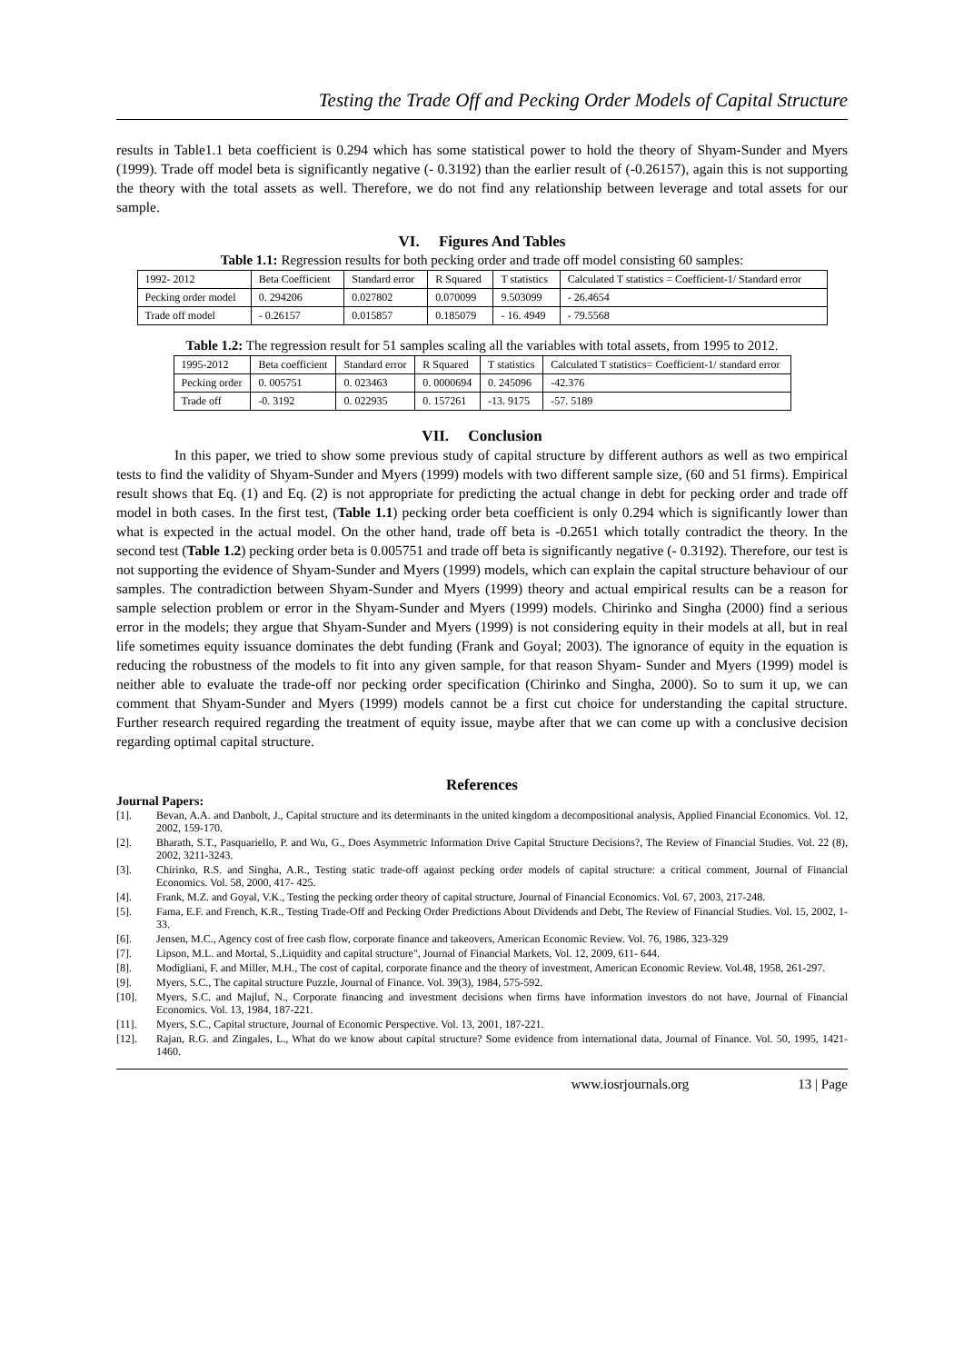Testing the Trade Off and Pecking Order Models of Capital Structure
results in Table1.1 beta coefficient is 0.294 which has some statistical power to hold the theory of Shyam-Sunder and Myers (1999). Trade off model beta is significantly negative (- 0.3192) than the earlier result of (-0.26157), again this is not supporting the theory with the total assets as well. Therefore, we do not find any relationship between leverage and total assets for our sample.
VI. Figures And Tables
Table 1.1: Regression results for both pecking order and trade off model consisting 60 samples:
| 1992- 2012 | Beta Coefficient | Standard error | R Squared | T statistics | Calculated T statistics = Coefficient-1/ Standard error |
| Pecking order model | 0. 294206 | 0.027802 | 0.070099 | 9.503099 | - 26.4654 |
| Trade off model | - 0.26157 | 0.015857 | 0.185079 | - 16. 4949 | - 79.5568 |
Table 1.2: The regression result for 51 samples scaling all the variables with total assets, from 1995 to 2012.
| 1995-2012 | Beta coefficient | Standard error | R Squared | T statistics | Calculated T statistics= Coefficient-1/ standard error |
| Pecking order | 0. 005751 | 0. 023463 | 0. 0000694 | 0. 245096 | -42.376 |
| Trade off | -0. 3192 | 0. 022935 | 0. 157261 | -13. 9175 | -57. 5189 |
VII. Conclusion
In this paper, we tried to show some previous study of capital structure by different authors as well as two empirical tests to find the validity of Shyam-Sunder and Myers (1999) models with two different sample size, (60 and 51 firms). Empirical result shows that Eq. (1) and Eq. (2) is not appropriate for predicting the actual change in debt for pecking order and trade off model in both cases. In the first test, (Table 1.1) pecking order beta coefficient is only 0.294 which is significantly lower than what is expected in the actual model. On the other hand, trade off beta is -0.2651 which totally contradict the theory. In the second test (Table 1.2) pecking order beta is 0.005751 and trade off beta is significantly negative (- 0.3192). Therefore, our test is not supporting the evidence of Shyam-Sunder and Myers (1999) models, which can explain the capital structure behaviour of our samples. The contradiction between Shyam-Sunder and Myers (1999) theory and actual empirical results can be a reason for sample selection problem or error in the Shyam-Sunder and Myers (1999) models. Chirinko and Singha (2000) find a serious error in the models; they argue that Shyam-Sunder and Myers (1999) is not considering equity in their models at all, but in real life sometimes equity issuance dominates the debt funding (Frank and Goyal; 2003). The ignorance of equity in the equation is reducing the robustness of the models to fit into any given sample, for that reason Shyam- Sunder and Myers (1999) model is neither able to evaluate the trade-off nor pecking order specification (Chirinko and Singha, 2000). So to sum it up, we can comment that Shyam-Sunder and Myers (1999) models cannot be a first cut choice for understanding the capital structure. Further research required regarding the treatment of equity issue, maybe after that we can come up with a conclusive decision regarding optimal capital structure.
References
Journal Papers:
[1]. Bevan, A.A. and Danbolt, J., Capital structure and its determinants in the united kingdom a decompositional analysis, Applied Financial Economics. Vol. 12, 2002, 159-170.
[2]. Bharath, S.T., Pasquariello, P. and Wu, G., Does Asymmetric Information Drive Capital Structure Decisions?, The Review of Financial Studies. Vol. 22 (8), 2002, 3211-3243.
[3]. Chirinko, R.S. and Singha, A.R., Testing static trade-off against pecking order models of capital structure: a critical comment, Journal of Financial Economics. Vol. 58, 2000, 417- 425.
[4]. Frank, M.Z. and Goyal, V.K., Testing the pecking order theory of capital structure, Journal of Financial Economics. Vol. 67, 2003, 217-248.
[5]. Fama, E.F. and French, K.R., Testing Trade-Off and Pecking Order Predictions About Dividends and Debt, The Review of Financial Studies. Vol. 15, 2002, 1-33.
[6]. Jensen, M.C., Agency cost of free cash flow, corporate finance and takeovers, American Economic Review. Vol. 76, 1986, 323-329
[7]. Lipson, M.L. and Mortal, S.,Liquidity and capital structure", Journal of Financial Markets, Vol. 12, 2009, 611- 644.
[8]. Modigliani, F. and Miller, M.H., The cost of capital, corporate finance and the theory of investment, American Economic Review. Vol.48, 1958, 261-297.
[9]. Myers, S.C., The capital structure Puzzle, Journal of Finance. Vol. 39(3), 1984, 575-592.
[10]. Myers, S.C. and Majluf, N., Corporate financing and investment decisions when firms have information investors do not have, Journal of Financial Economics. Vol. 13, 1984, 187-221.
[11]. Myers, S.C., Capital structure, Journal of Economic Perspective. Vol. 13, 2001, 187-221.
[12]. Rajan, R.G. and Zingales, L., What do we know about capital structure? Some evidence from international data, Journal of Finance. Vol. 50, 1995, 1421-1460.
www.iosrjournals.org 13 | Page